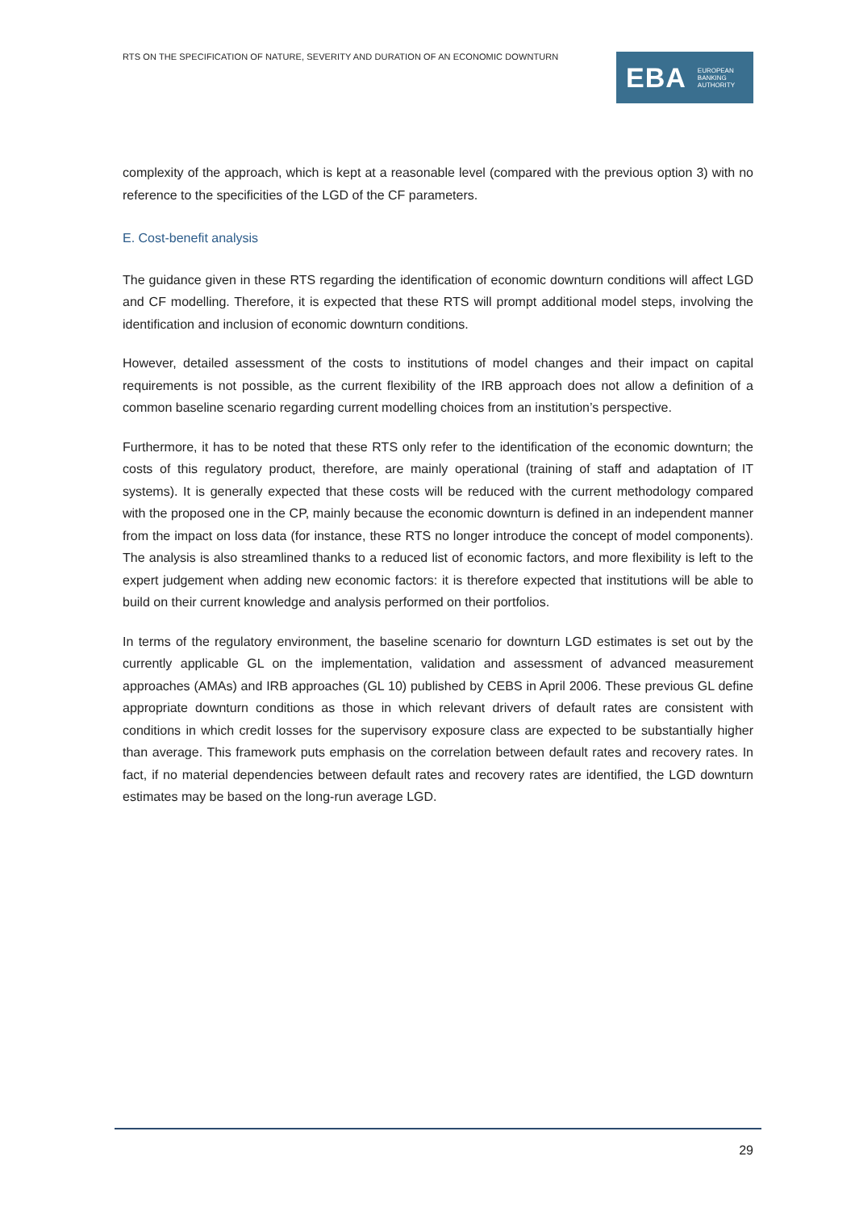RTS ON THE SPECIFICATION OF NATURE, SEVERITY AND DURATION OF AN ECONOMIC DOWNTURN
EBA EUROPEAN
BANKING
AUTHORITY
complexity of the approach, which is kept at a reasonable level (compared with the previous option 3) with no reference to the specificities of the LGD of the CF parameters.
E. Cost-benefit analysis
The guidance given in these RTS regarding the identification of economic downturn conditions will affect LGD and CF modelling. Therefore, it is expected that these RTS will prompt additional model steps, involving the identification and inclusion of economic downturn conditions.
However, detailed assessment of the costs to institutions of model changes and their impact on capital requirements is not possible, as the current flexibility of the IRB approach does not allow a definition of a common baseline scenario regarding current modelling choices from an institution’s perspective.
Furthermore, it has to be noted that these RTS only refer to the identification of the economic downturn; the costs of this regulatory product, therefore, are mainly operational (training of staff and adaptation of IT systems). It is generally expected that these costs will be reduced with the current methodology compared with the proposed one in the CP, mainly because the economic downturn is defined in an independent manner from the impact on loss data (for instance, these RTS no longer introduce the concept of model components). The analysis is also streamlined thanks to a reduced list of economic factors, and more flexibility is left to the expert judgement when adding new economic factors: it is therefore expected that institutions will be able to build on their current knowledge and analysis performed on their portfolios.
In terms of the regulatory environment, the baseline scenario for downturn LGD estimates is set out by the currently applicable GL on the implementation, validation and assessment of advanced measurement approaches (AMAs) and IRB approaches (GL 10) published by CEBS in April 2006. These previous GL define appropriate downturn conditions as those in which relevant drivers of default rates are consistent with conditions in which credit losses for the supervisory exposure class are expected to be substantially higher than average. This framework puts emphasis on the correlation between default rates and recovery rates. In fact, if no material dependencies between default rates and recovery rates are identified, the LGD downturn estimates may be based on the long-run average LGD.
29